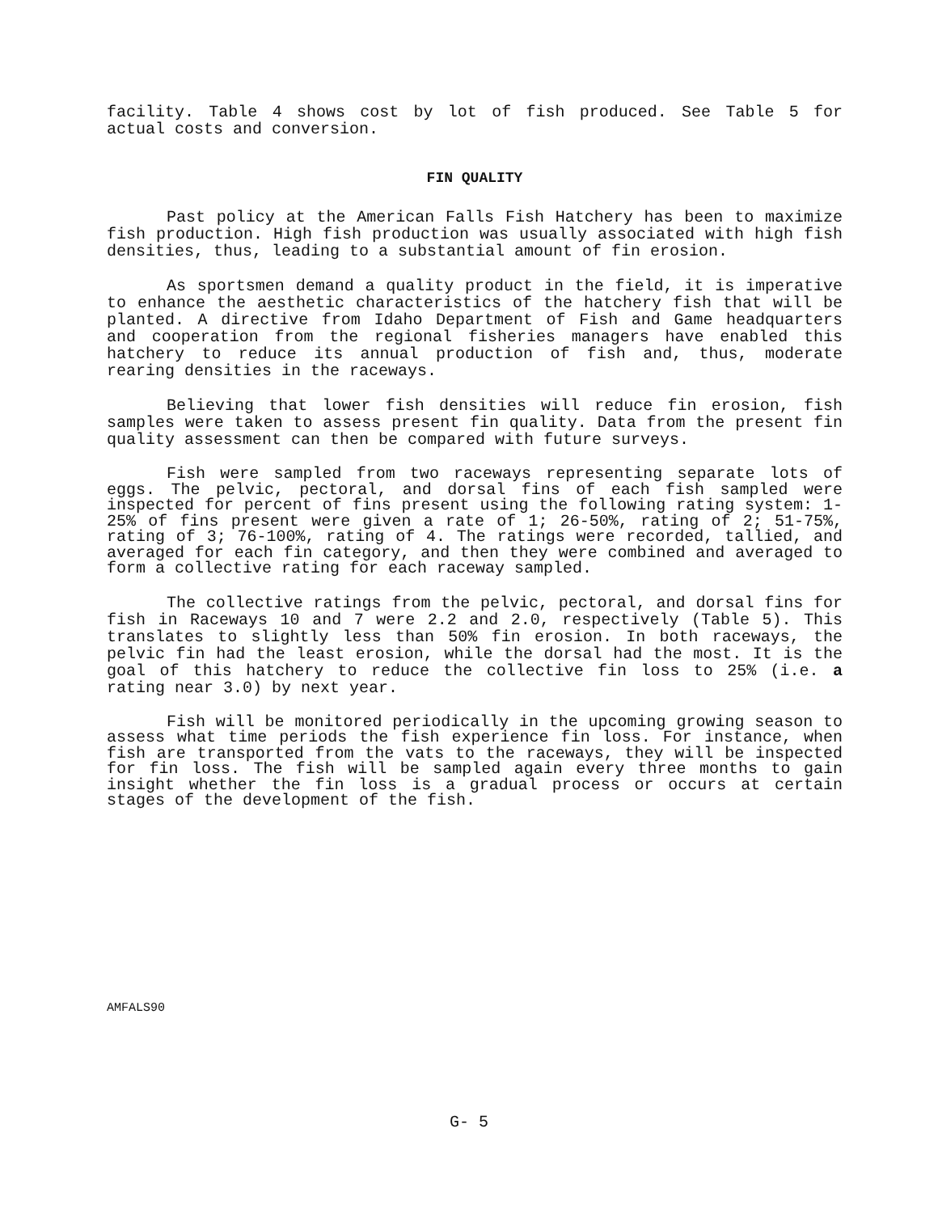facility. Table 4 shows cost by lot of fish produced. See Table 5 for actual costs and conversion.
FIN QUALITY
Past policy at the American Falls Fish Hatchery has been to maximize fish production. High fish production was usually associated with high fish densities, thus, leading to a substantial amount of fin erosion.
As sportsmen demand a quality product in the field, it is imperative to enhance the aesthetic characteristics of the hatchery fish that will be planted. A directive from Idaho Department of Fish and Game headquarters and cooperation from the regional fisheries managers have enabled this hatchery to reduce its annual production of fish and, thus, moderate rearing densities in the raceways.
Believing that lower fish densities will reduce fin erosion, fish samples were taken to assess present fin quality. Data from the present fin quality assessment can then be compared with future surveys.
Fish were sampled from two raceways representing separate lots of eggs. The pelvic, pectoral, and dorsal fins of each fish sampled were inspected for percent of fins present using the following rating system: 1-25% of fins present were given a rate of 1; 26-50%, rating of 2; 51-75%, rating of 3; 76-100%, rating of 4. The ratings were recorded, tallied, and averaged for each fin category, and then they were combined and averaged to form a collective rating for each raceway sampled.
The collective ratings from the pelvic, pectoral, and dorsal fins for fish in Raceways 10 and 7 were 2.2 and 2.0, respectively (Table 5). This translates to slightly less than 50% fin erosion. In both raceways, the pelvic fin had the least erosion, while the dorsal had the most. It is the goal of this hatchery to reduce the collective fin loss to 25% (i.e. a rating near 3.0) by next year.
Fish will be monitored periodically in the upcoming growing season to assess what time periods the fish experience fin loss. For instance, when fish are transported from the vats to the raceways, they will be inspected for fin loss. The fish will be sampled again every three months to gain insight whether the fin loss is a gradual process or occurs at certain stages of the development of the fish.
AMFALS90
G- 5